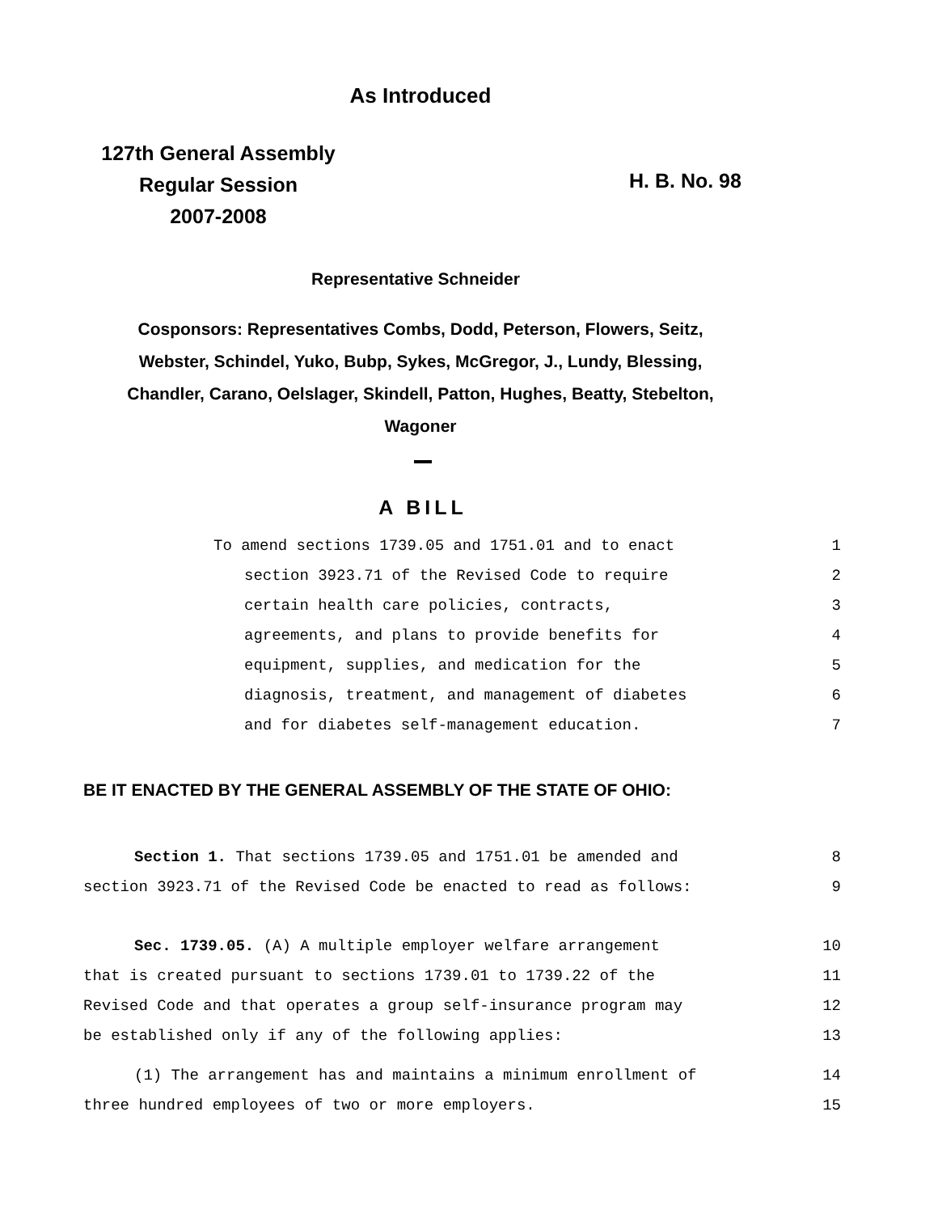As Introduced
127th General Assembly
Regular Session
2007-2008
H. B. No. 98
Representative Schneider
Cosponsors: Representatives Combs, Dodd, Peterson, Flowers, Seitz,
Webster, Schindel, Yuko, Bubp, Sykes, McGregor, J., Lundy, Blessing,
Chandler, Carano, Oelslager, Skindell, Patton, Hughes, Beatty, Stebelton,
Wagoner
A BILL
To amend sections 1739.05 and 1751.01 and to enact 1
section 3923.71 of the Revised Code to require 2
certain health care policies, contracts, 3
agreements, and plans to provide benefits for 4
equipment, supplies, and medication for the 5
diagnosis, treatment, and management of diabetes 6
and for diabetes self-management education. 7
BE IT ENACTED BY THE GENERAL ASSEMBLY OF THE STATE OF OHIO:
Section 1. That sections 1739.05 and 1751.01 be amended and 8
section 3923.71 of the Revised Code be enacted to read as follows: 9
Sec. 1739.05. (A) A multiple employer welfare arrangement 10
that is created pursuant to sections 1739.01 to 1739.22 of the 11
Revised Code and that operates a group self-insurance program may 12
be established only if any of the following applies: 13
(1) The arrangement has and maintains a minimum enrollment of 14
three hundred employees of two or more employers. 15